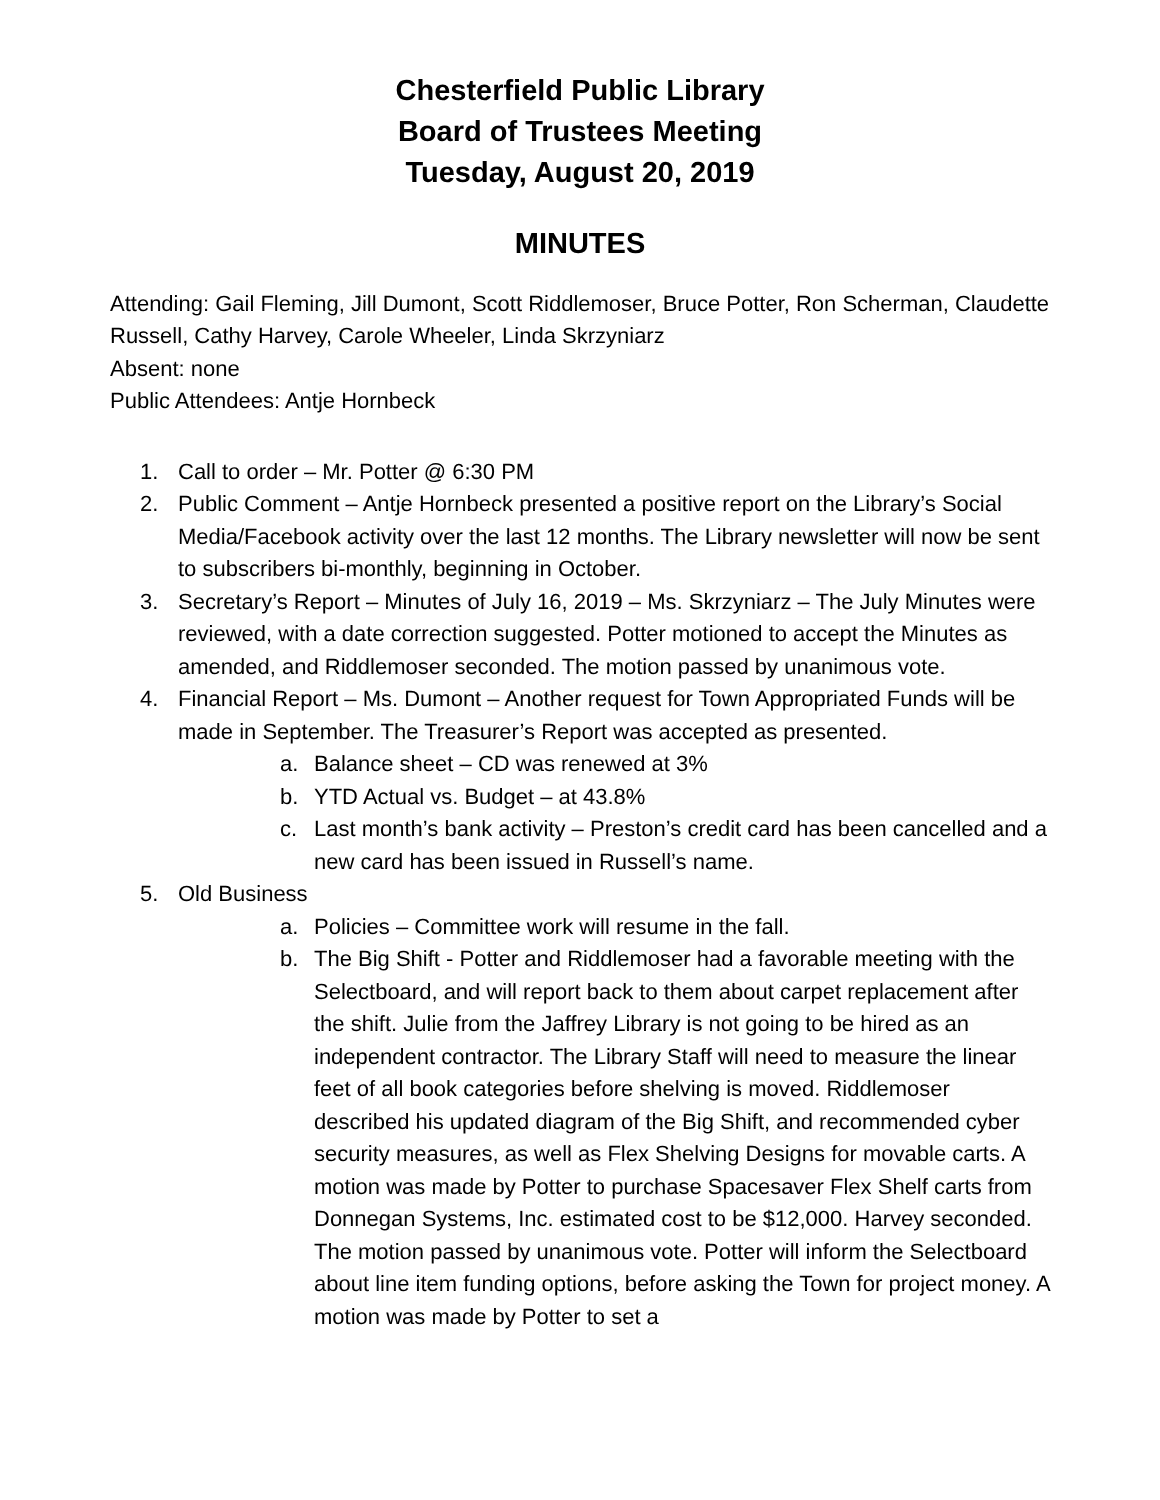Chesterfield Public Library
Board of Trustees Meeting
Tuesday, August 20, 2019
MINUTES
Attending: Gail Fleming, Jill Dumont, Scott Riddlemoser, Bruce Potter, Ron Scherman, Claudette Russell, Cathy Harvey, Carole Wheeler, Linda Skrzyniarz
Absent: none
Public Attendees: Antje Hornbeck
1. Call to order – Mr. Potter @ 6:30 PM
2. Public Comment – Antje Hornbeck presented a positive report on the Library’s Social Media/Facebook activity over the last 12 months. The Library newsletter will now be sent to subscribers bi-monthly, beginning in October.
3. Secretary’s Report – Minutes of July 16, 2019 – Ms. Skrzyniarz – The July Minutes were reviewed, with a date correction suggested. Potter motioned to accept the Minutes as amended, and Riddlemoser seconded. The motion passed by unanimous vote.
4. Financial Report – Ms. Dumont – Another request for Town Appropriated Funds will be made in September. The Treasurer’s Report was accepted as presented.
a. Balance sheet – CD was renewed at 3%
b. YTD Actual vs. Budget – at 43.8%
c. Last month’s bank activity – Preston’s credit card has been cancelled and a new card has been issued in Russell’s name.
5. Old Business
a. Policies – Committee work will resume in the fall.
b. The Big Shift - Potter and Riddlemoser had a favorable meeting with the Selectboard, and will report back to them about carpet replacement after the shift. Julie from the Jaffrey Library is not going to be hired as an independent contractor. The Library Staff will need to measure the linear feet of all book categories before shelving is moved. Riddlemoser described his updated diagram of the Big Shift, and recommended cyber security measures, as well as Flex Shelving Designs for movable carts. A motion was made by Potter to purchase Spacesaver Flex Shelf carts from Donnegan Systems, Inc. estimated cost to be $12,000. Harvey seconded. The motion passed by unanimous vote. Potter will inform the Selectboard about line item funding options, before asking the Town for project money. A motion was made by Potter to set a